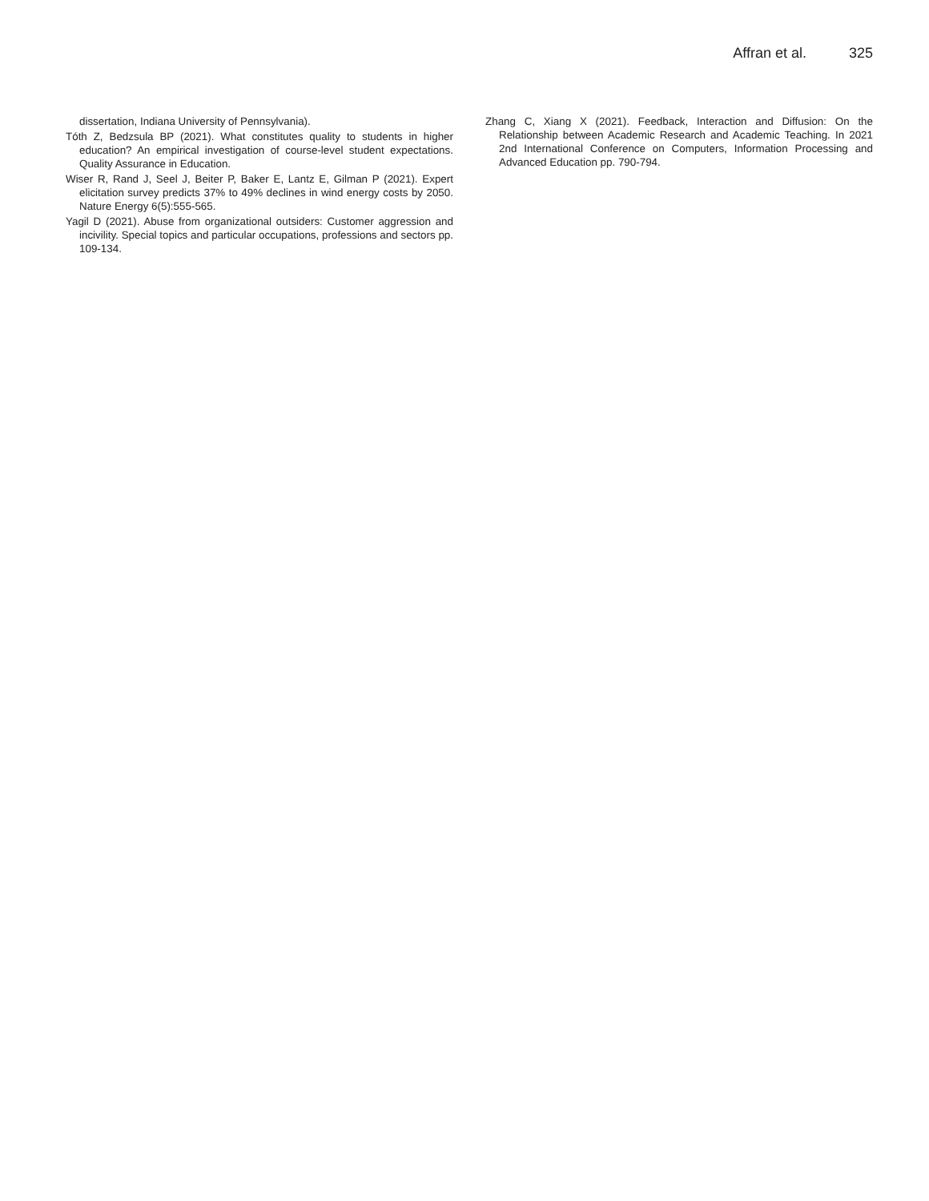Affran et al. 325
dissertation, Indiana University of Pennsylvania).
Tóth Z, Bedzsula BP (2021). What constitutes quality to students in higher education? An empirical investigation of course-level student expectations. Quality Assurance in Education.
Wiser R, Rand J, Seel J, Beiter P, Baker E, Lantz E, Gilman P (2021). Expert elicitation survey predicts 37% to 49% declines in wind energy costs by 2050. Nature Energy 6(5):555-565.
Yagil D (2021). Abuse from organizational outsiders: Customer aggression and incivility. Special topics and particular occupations, professions and sectors pp. 109-134.
Zhang C, Xiang X (2021). Feedback, Interaction and Diffusion: On the Relationship between Academic Research and Academic Teaching. In 2021 2nd International Conference on Computers, Information Processing and Advanced Education pp. 790-794.